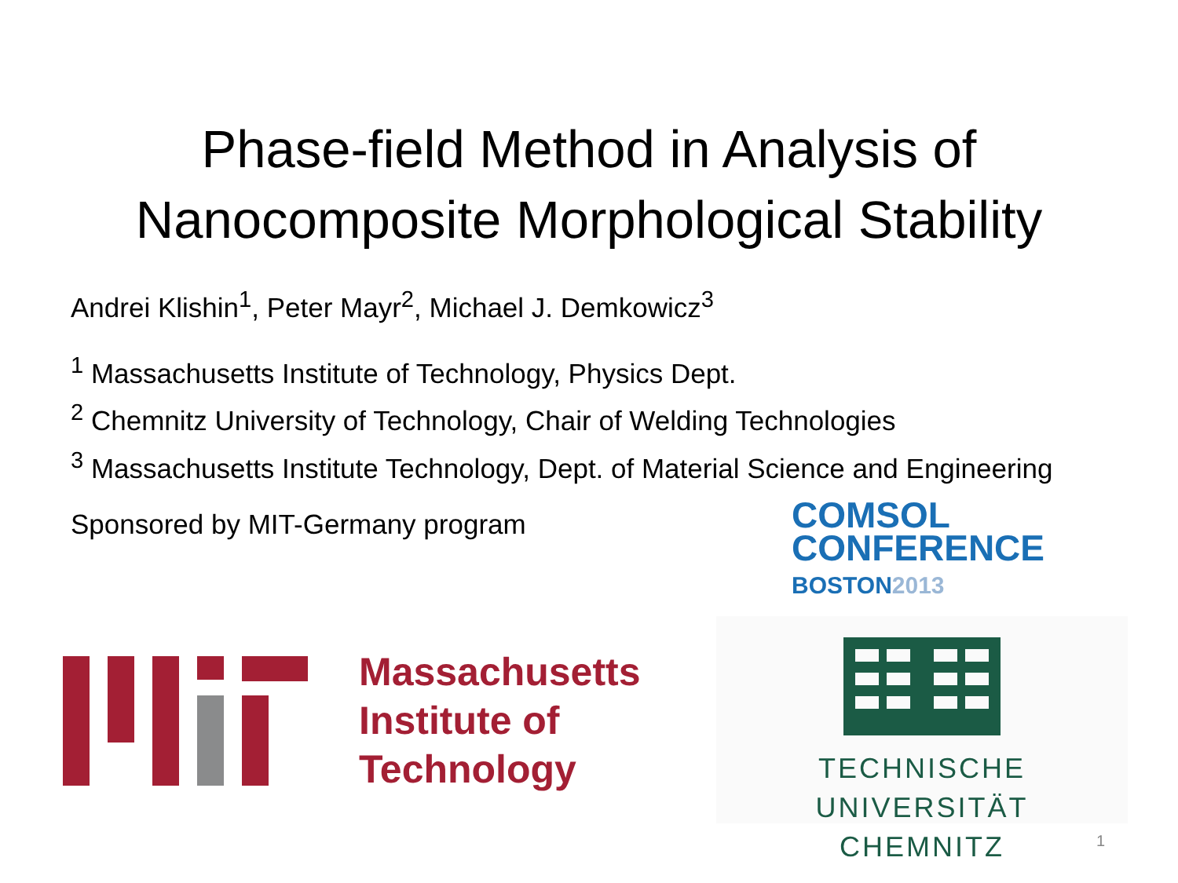Phase-field Method in Analysis of
Nanocomposite Morphological Stability
Andrei Klishin<sup>1</sup>, Peter Mayr<sup>2</sup>, Michael J. Demkowicz<sup>3</sup>
<sup>1</sup> Massachusetts Institute of Technology, Physics Dept.
<sup>2</sup> Chemnitz University of Technology, Chair of Welding Technologies
<sup>3</sup> Massachusetts Institute Technology, Dept. of Material Science and Engineering
Sponsored by MIT-Germany program
COMSOL
CONFERENCE
BOSTON2013
Massachusetts
Institute of
Technology
TECHNISCHE UNIVERSITÄT
CHEMNITZ
1